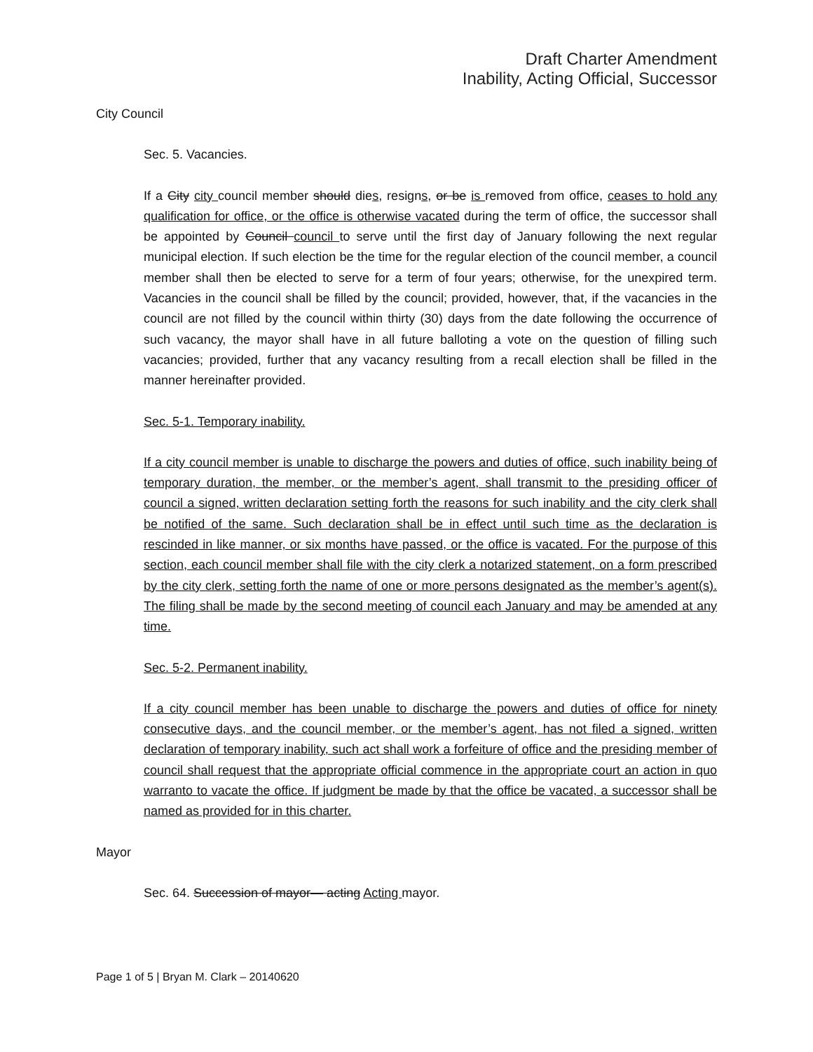Draft Charter Amendment
Inability, Acting Official, Successor
City Council
Sec. 5. Vacancies.
If a City city council member should dies, resigns, or be is removed from office, ceases to hold any qualification for office, or the office is otherwise vacated during the term of office, the successor shall be appointed by Council council to serve until the first day of January following the next regular municipal election. If such election be the time for the regular election of the council member, a council member shall then be elected to serve for a term of four years; otherwise, for the unexpired term. Vacancies in the council shall be filled by the council; provided, however, that, if the vacancies in the council are not filled by the council within thirty (30) days from the date following the occurrence of such vacancy, the mayor shall have in all future balloting a vote on the question of filling such vacancies; provided, further that any vacancy resulting from a recall election shall be filled in the manner hereinafter provided.
Sec. 5-1. Temporary inability.
If a city council member is unable to discharge the powers and duties of office, such inability being of temporary duration, the member, or the member’s agent, shall transmit to the presiding officer of council a signed, written declaration setting forth the reasons for such inability and the city clerk shall be notified of the same. Such declaration shall be in effect until such time as the declaration is rescinded in like manner, or six months have passed, or the office is vacated. For the purpose of this section, each council member shall file with the city clerk a notarized statement, on a form prescribed by the city clerk, setting forth the name of one or more persons designated as the member’s agent(s). The filing shall be made by the second meeting of council each January and may be amended at any time.
Sec. 5-2. Permanent inability.
If a city council member has been unable to discharge the powers and duties of office for ninety consecutive days, and the council member, or the member’s agent, has not filed a signed, written declaration of temporary inability, such act shall work a forfeiture of office and the presiding member of council shall request that the appropriate official commence in the appropriate court an action in quo warranto to vacate the office. If judgment be made by that the office be vacated, a successor shall be named as provided for in this charter.
Mayor
Sec. 64. Succession of mayor— acting Acting mayor.
Page 1 of 5 | Bryan M. Clark – 20140620